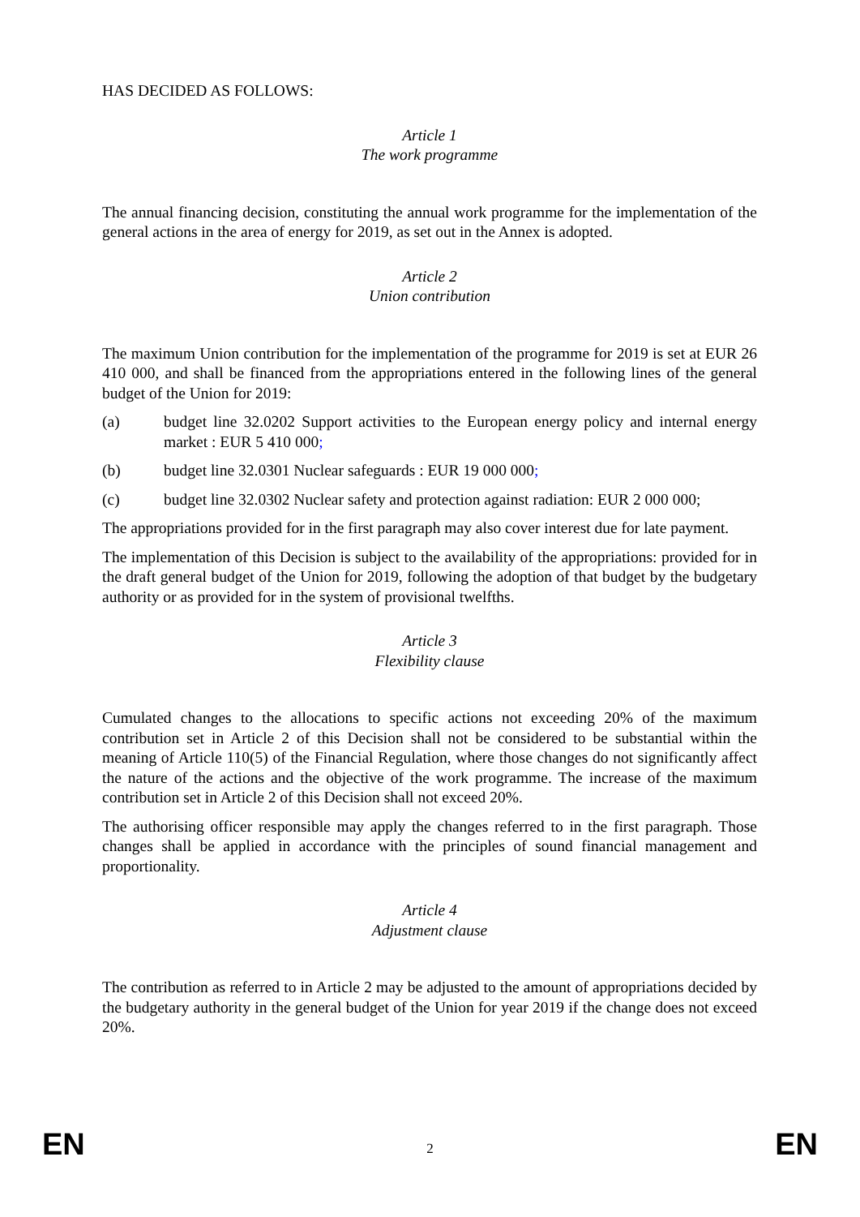HAS DECIDED AS FOLLOWS:
Article 1
The work programme
The annual financing decision, constituting the annual work programme for the implementation of the general actions in the area of energy for 2019, as set out in the Annex is adopted.
Article 2
Union contribution
The maximum Union contribution for the implementation of the programme for 2019 is set at EUR 26 410 000, and shall be financed from the appropriations entered in the following lines of the general budget of the Union for 2019:
(a) budget line 32.0202 Support activities to the European energy policy and internal energy market : EUR 5 410 000;
(b) budget line 32.0301 Nuclear safeguards : EUR 19 000 000;
(c) budget line 32.0302 Nuclear safety and protection against radiation: EUR 2 000 000;
The appropriations provided for in the first paragraph may also cover interest due for late payment.
The implementation of this Decision is subject to the availability of the appropriations: provided for in the draft general budget of the Union for 2019, following the adoption of that budget by the budgetary authority or as provided for in the system of provisional twelfths.
Article 3
Flexibility clause
Cumulated changes to the allocations to specific actions not exceeding 20% of the maximum contribution set in Article 2 of this Decision shall not be considered to be substantial within the meaning of Article 110(5) of the Financial Regulation, where those changes do not significantly affect the nature of the actions and the objective of the work programme. The increase of the maximum contribution set in Article 2 of this Decision shall not exceed 20%.
The authorising officer responsible may apply the changes referred to in the first paragraph. Those changes shall be applied in accordance with the principles of sound financial management and proportionality.
Article 4
Adjustment clause
The contribution as referred to in Article 2 may be adjusted to the amount of appropriations decided by the budgetary authority in the general budget of the Union for year 2019 if the change does not exceed 20%.
EN 2 EN